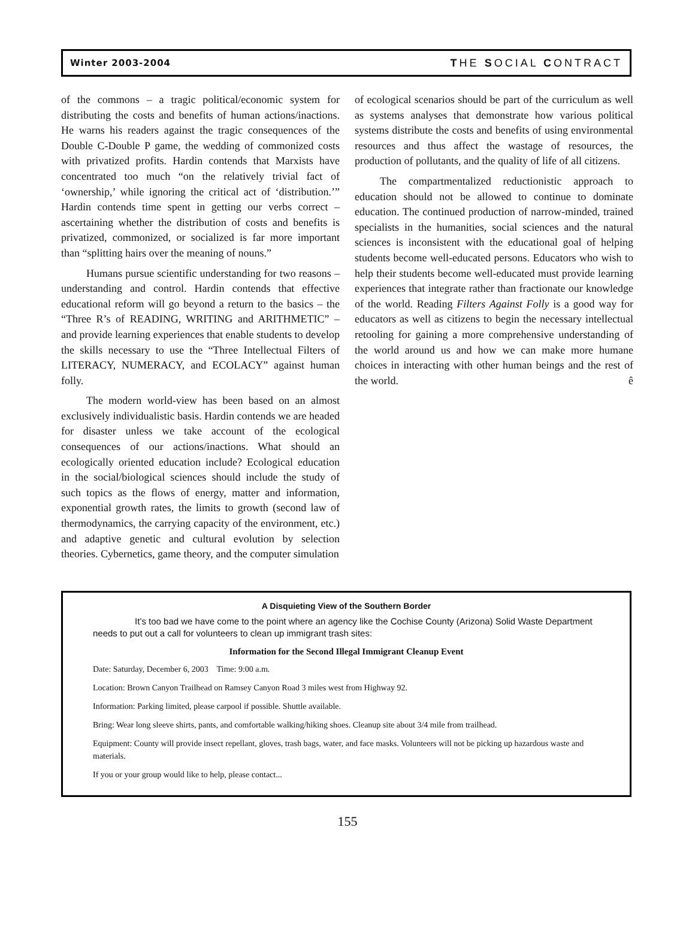Winter 2003-2004 THE SOCIAL CONTRACT
of the commons – a tragic political/economic system for distributing the costs and benefits of human actions/inactions. He warns his readers against the tragic consequences of the Double C-Double P game, the wedding of commonized costs with privatized profits. Hardin contends that Marxists have concentrated too much “on the relatively trivial fact of ‘ownership,’ while ignoring the critical act of ‘distribution.’” Hardin contends time spent in getting our verbs correct – ascertaining whether the distribution of costs and benefits is privatized, commonized, or socialized is far more important than “splitting hairs over the meaning of nouns.”
Humans pursue scientific understanding for two reasons – understanding and control. Hardin contends that effective educational reform will go beyond a return to the basics – the “Three R’s of READING, WRITING and ARITHMETIC” – and provide learning experiences that enable students to develop the skills necessary to use the “Three Intellectual Filters of LITERACY, NUMERACY, and ECOLACY” against human folly.
The modern world-view has been based on an almost exclusively individualistic basis. Hardin contends we are headed for disaster unless we take account of the ecological consequences of our actions/inactions. What should an ecologically oriented education include? Ecological education in the social/biological sciences should include the study of such topics as the flows of energy, matter and information, exponential growth rates, the limits to growth (second law of thermodynamics, the carrying capacity of the environment, etc.) and adaptive genetic and cultural evolution by selection theories. Cybernetics, game theory, and the computer simulation
of ecological scenarios should be part of the curriculum as well as systems analyses that demonstrate how various political systems distribute the costs and benefits of using environmental resources and thus affect the wastage of resources, the production of pollutants, and the quality of life of all citizens.
The compartmentalized reductionistic approach to education should not be allowed to continue to dominate education. The continued production of narrow-minded, trained specialists in the humanities, social sciences and the natural sciences is inconsistent with the educational goal of helping students become well-educated persons. Educators who wish to help their students become well-educated must provide learning experiences that integrate rather than fractionate our knowledge of the world. Reading Filters Against Folly is a good way for educators as well as citizens to begin the necessary intellectual retooling for gaining a more comprehensive understanding of the world around us and how we can make more humane choices in interacting with other human beings and the rest of the world. ê
A Disquieting View of the Southern Border
It’s too bad we have come to the point where an agency like the Cochise County (Arizona) Solid Waste Department needs to put out a call for volunteers to clean up immigrant trash sites:
Information for the Second Illegal Immigrant Cleanup Event
Date: Saturday, December 6, 2003 Time: 9:00 a.m.
Location: Brown Canyon Trailhead on Ramsey Canyon Road 3 miles west from Highway 92.
Information: Parking limited, please carpool if possible. Shuttle available.
Bring: Wear long sleeve shirts, pants, and comfortable walking/hiking shoes. Cleanup site about 3/4 mile from trailhead.
Equipment: County will provide insect repellant, gloves, trash bags, water, and face masks. Volunteers will not be picking up hazardous waste and materials.
If you or your group would like to help, please contact...
155